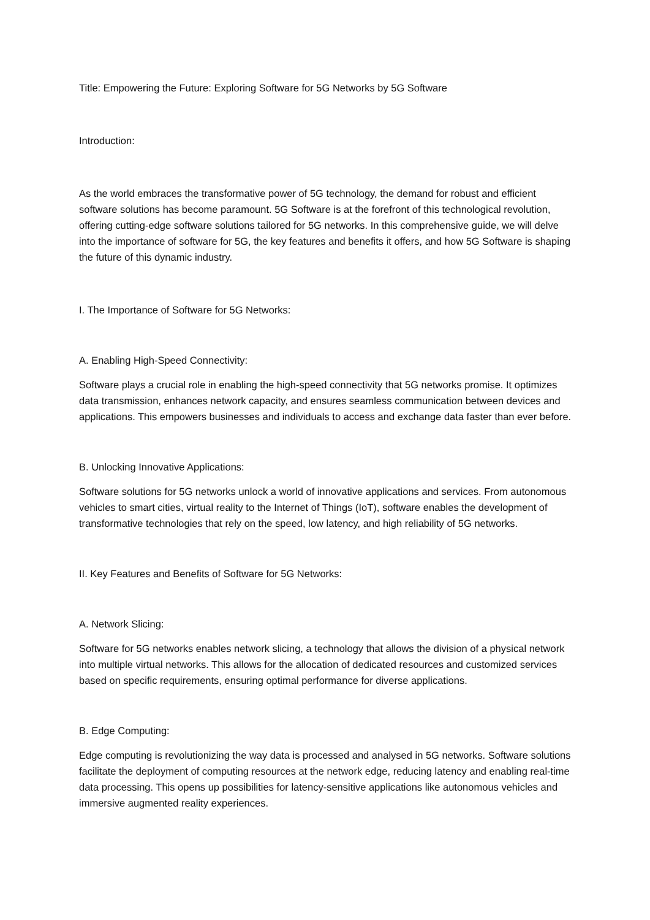Title: Empowering the Future: Exploring Software for 5G Networks by 5G Software
Introduction:
As the world embraces the transformative power of 5G technology, the demand for robust and efficient software solutions has become paramount. 5G Software is at the forefront of this technological revolution, offering cutting-edge software solutions tailored for 5G networks. In this comprehensive guide, we will delve into the importance of software for 5G, the key features and benefits it offers, and how 5G Software is shaping the future of this dynamic industry.
I. The Importance of Software for 5G Networks:
A. Enabling High-Speed Connectivity:
Software plays a crucial role in enabling the high-speed connectivity that 5G networks promise. It optimizes data transmission, enhances network capacity, and ensures seamless communication between devices and applications. This empowers businesses and individuals to access and exchange data faster than ever before.
B. Unlocking Innovative Applications:
Software solutions for 5G networks unlock a world of innovative applications and services. From autonomous vehicles to smart cities, virtual reality to the Internet of Things (IoT), software enables the development of transformative technologies that rely on the speed, low latency, and high reliability of 5G networks.
II. Key Features and Benefits of Software for 5G Networks:
A. Network Slicing:
Software for 5G networks enables network slicing, a technology that allows the division of a physical network into multiple virtual networks. This allows for the allocation of dedicated resources and customized services based on specific requirements, ensuring optimal performance for diverse applications.
B. Edge Computing:
Edge computing is revolutionizing the way data is processed and analysed in 5G networks. Software solutions facilitate the deployment of computing resources at the network edge, reducing latency and enabling real-time data processing. This opens up possibilities for latency-sensitive applications like autonomous vehicles and immersive augmented reality experiences.